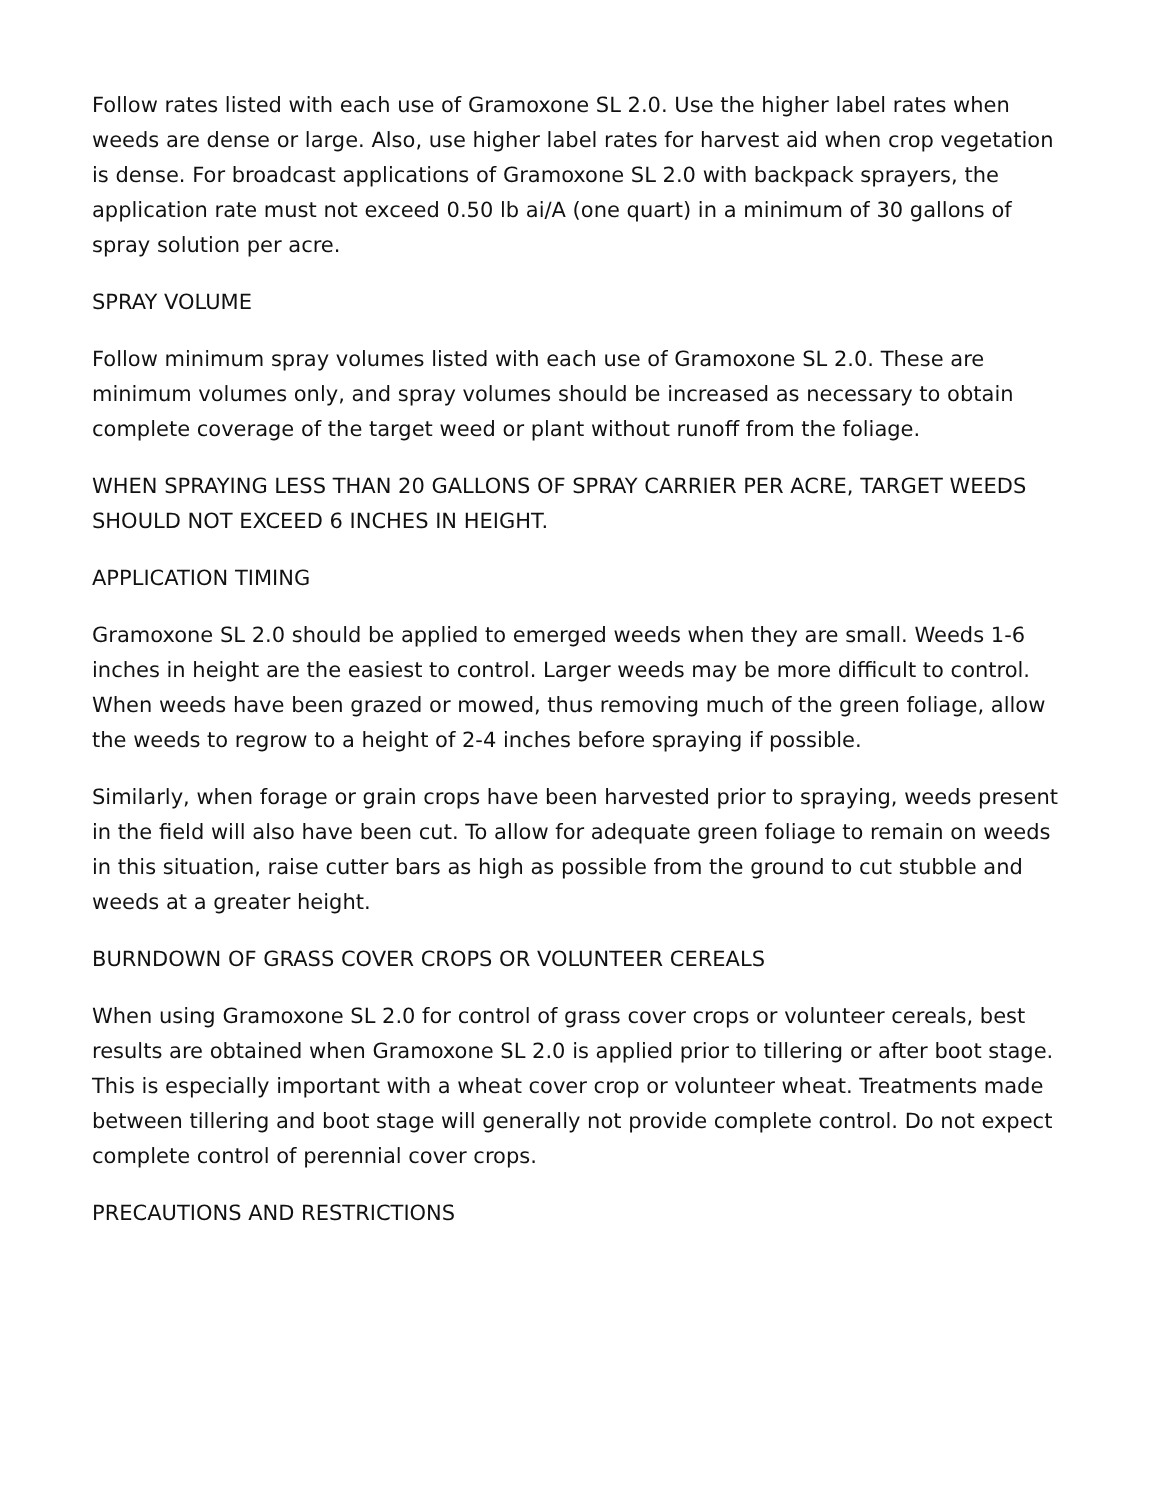Follow rates listed with each use of Gramoxone SL 2.0. Use the higher label rates when weeds are dense or large. Also, use higher label rates for harvest aid when crop vegetation is dense. For broadcast applications of Gramoxone SL 2.0 with backpack sprayers, the application rate must not exceed 0.50 lb ai/A (one quart) in a minimum of 30 gallons of spray solution per acre.
SPRAY VOLUME
Follow minimum spray volumes listed with each use of Gramoxone SL 2.0. These are minimum volumes only, and spray volumes should be increased as necessary to obtain complete coverage of the target weed or plant without runoff from the foliage.
WHEN SPRAYING LESS THAN 20 GALLONS OF SPRAY CARRIER PER ACRE, TARGET WEEDS SHOULD NOT EXCEED 6 INCHES IN HEIGHT.
APPLICATION TIMING
Gramoxone SL 2.0 should be applied to emerged weeds when they are small. Weeds 1-6 inches in height are the easiest to control. Larger weeds may be more difficult to control. When weeds have been grazed or mowed, thus removing much of the green foliage, allow the weeds to regrow to a height of 2-4 inches before spraying if possible.
Similarly, when forage or grain crops have been harvested prior to spraying, weeds present in the field will also have been cut. To allow for adequate green foliage to remain on weeds in this situation, raise cutter bars as high as possible from the ground to cut stubble and weeds at a greater height.
BURNDOWN OF GRASS COVER CROPS OR VOLUNTEER CEREALS
When using Gramoxone SL 2.0 for control of grass cover crops or volunteer cereals, best results are obtained when Gramoxone SL 2.0 is applied prior to tillering or after boot stage. This is especially important with a wheat cover crop or volunteer wheat. Treatments made between tillering and boot stage will generally not provide complete control. Do not expect complete control of perennial cover crops.
PRECAUTIONS AND RESTRICTIONS